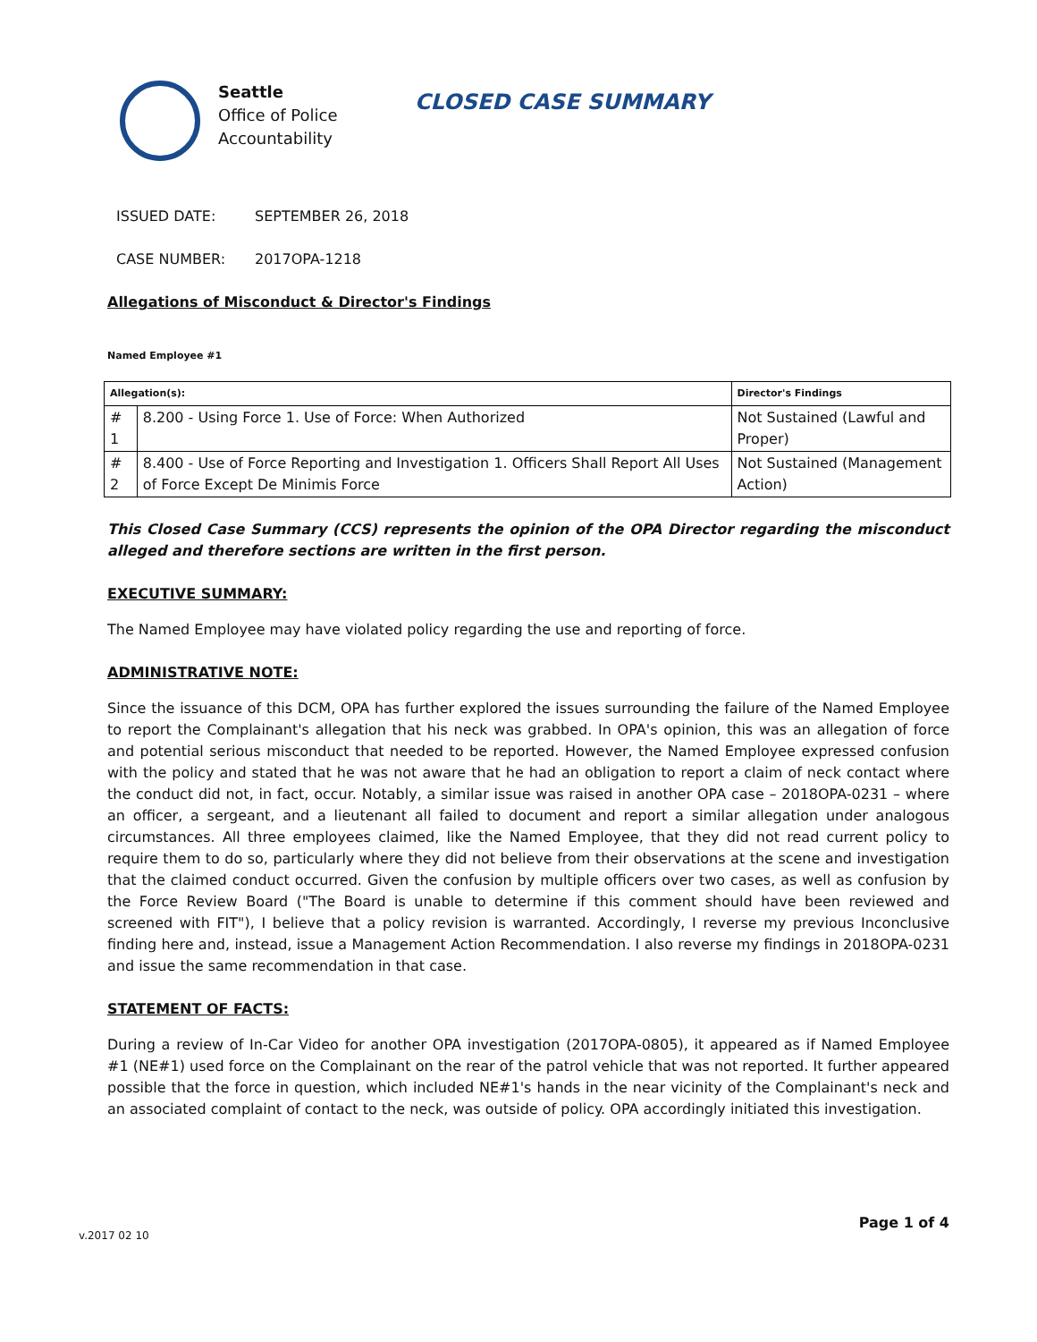Seattle
Office of Police
Accountability
CLOSED CASE SUMMARY
ISSUED DATE: SEPTEMBER 26, 2018
CASE NUMBER: 2017OPA-1218
Allegations of Misconduct & Director's Findings
Named Employee #1
| Allegation(s): | | Director's Findings |
| --- | --- | --- |
| # 1 | 8.200 - Using Force 1. Use of Force: When Authorized | Not Sustained (Lawful and Proper) |
| # 2 | 8.400 - Use of Force Reporting and Investigation 1. Officers Shall Report All Uses of Force Except De Minimis Force | Not Sustained (Management Action) |
This Closed Case Summary (CCS) represents the opinion of the OPA Director regarding the misconduct alleged and therefore sections are written in the first person.
EXECUTIVE SUMMARY:
The Named Employee may have violated policy regarding the use and reporting of force.
ADMINISTRATIVE NOTE:
Since the issuance of this DCM, OPA has further explored the issues surrounding the failure of the Named Employee to report the Complainant's allegation that his neck was grabbed. In OPA's opinion, this was an allegation of force and potential serious misconduct that needed to be reported. However, the Named Employee expressed confusion with the policy and stated that he was not aware that he had an obligation to report a claim of neck contact where the conduct did not, in fact, occur. Notably, a similar issue was raised in another OPA case – 2018OPA-0231 – where an officer, a sergeant, and a lieutenant all failed to document and report a similar allegation under analogous circumstances. All three employees claimed, like the Named Employee, that they did not read current policy to require them to do so, particularly where they did not believe from their observations at the scene and investigation that the claimed conduct occurred. Given the confusion by multiple officers over two cases, as well as confusion by the Force Review Board ("The Board is unable to determine if this comment should have been reviewed and screened with FIT"), I believe that a policy revision is warranted. Accordingly, I reverse my previous Inconclusive finding here and, instead, issue a Management Action Recommendation. I also reverse my findings in 2018OPA-0231 and issue the same recommendation in that case.
STATEMENT OF FACTS:
During a review of In-Car Video for another OPA investigation (2017OPA-0805), it appeared as if Named Employee #1 (NE#1) used force on the Complainant on the rear of the patrol vehicle that was not reported. It further appeared possible that the force in question, which included NE#1's hands in the near vicinity of the Complainant's neck and an associated complaint of contact to the neck, was outside of policy. OPA accordingly initiated this investigation.
v.2017 02 10 Page 1 of 4